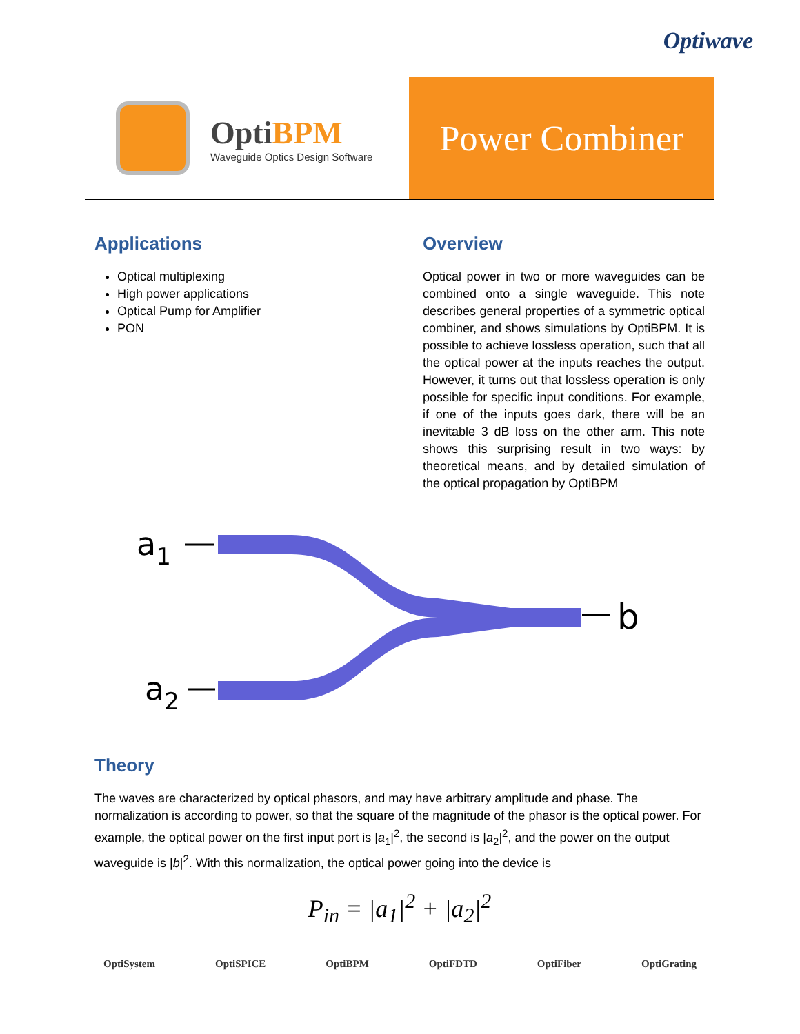Optiwave
OptiBPM
Waveguide Optics Design Software
Power Combiner
Applications
Optical multiplexing
High power applications
Optical Pump for Amplifier
PON
Overview
Optical power in two or more waveguides can be combined onto a single waveguide. This note describes general properties of a symmetric optical combiner, and shows simulations by OptiBPM. It is possible to achieve lossless operation, such that all the optical power at the inputs reaches the output. However, it turns out that lossless operation is only possible for specific input conditions. For example, if one of the inputs goes dark, there will be an inevitable 3 dB loss on the other arm. This note shows this surprising result in two ways: by theoretical means, and by detailed simulation of the optical propagation by OptiBPM
a1
a2
b
Theory
The waves are characterized by optical phasors, and may have arbitrary amplitude and phase. The normalization is according to power, so that the square of the magnitude of the phasor is the optical power. For example, the optical power on the first input port is |a<sub>1</sub>|<sup>2</sup>, the second is |a<sub>2</sub>|<sup>2</sup>, and the power on the output waveguide is |b|<sup>2</sup>. With this normalization, the optical power going into the device is
P<sub>in</sub> = |a<sub>1</sub>|<sup>2</sup> + |a<sub>2</sub>|<sup>2</sup>
OptiSystem OptiSPICE OptiBPM OptiFDTD OptiFiber OptiGrating